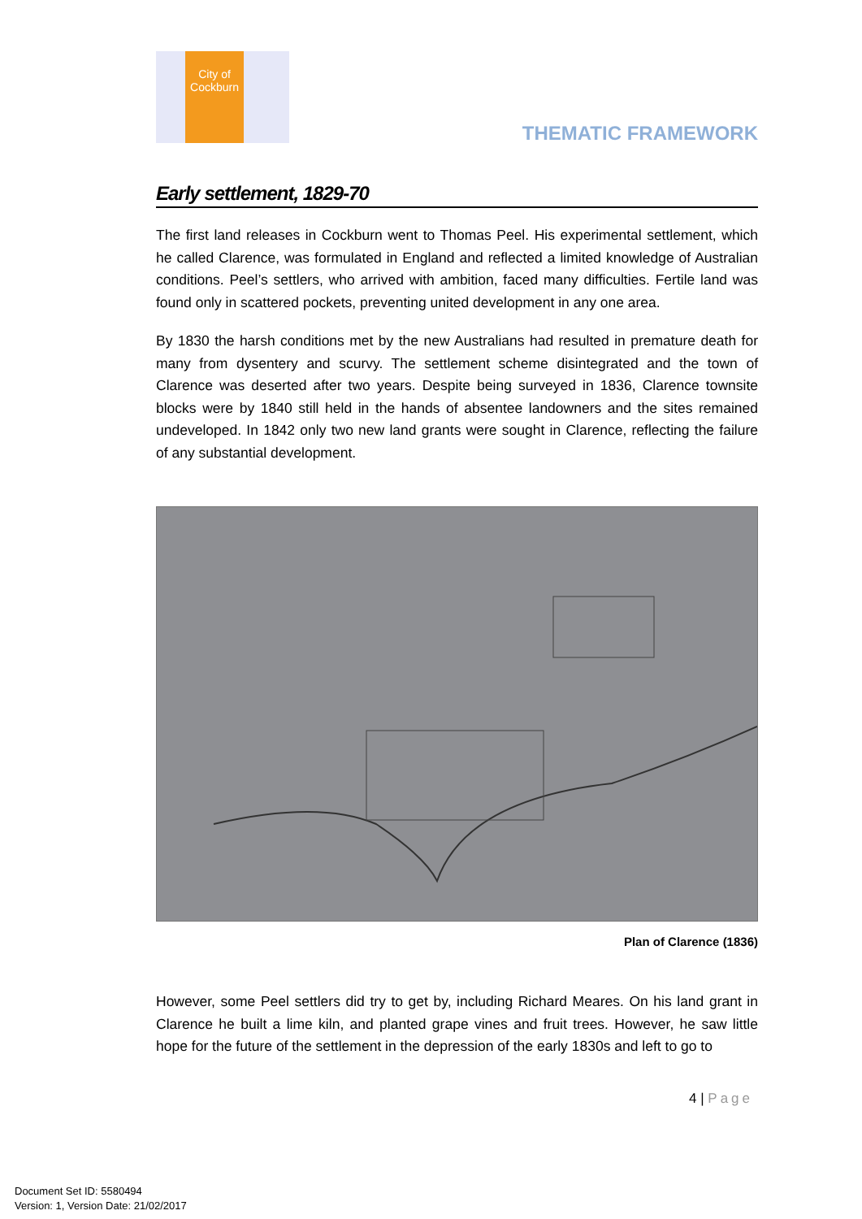City of
Cockburn
THEMATIC FRAMEWORK
Early settlement, 1829-70
The first land releases in Cockburn went to Thomas Peel. His experimental settlement, which he called Clarence, was formulated in England and reflected a limited knowledge of Australian conditions. Peel’s settlers, who arrived with ambition, faced many difficulties. Fertile land was found only in scattered pockets, preventing united development in any one area.
By 1830 the harsh conditions met by the new Australians had resulted in premature death for many from dysentery and scurvy. The settlement scheme disintegrated and the town of Clarence was deserted after two years. Despite being surveyed in 1836, Clarence townsite blocks were by 1840 still held in the hands of absentee landowners and the sites remained undeveloped. In 1842 only two new land grants were sought in Clarence, reflecting the failure of any substantial development.
Plan of Clarence (1836)
However, some Peel settlers did try to get by, including Richard Meares. On his land grant in Clarence he built a lime kiln, and planted grape vines and fruit trees. However, he saw little hope for the future of the settlement in the depression of the early 1830s and left to go to
4 | Page
Document Set ID: 5580494
Version: 1, Version Date: 21/02/2017